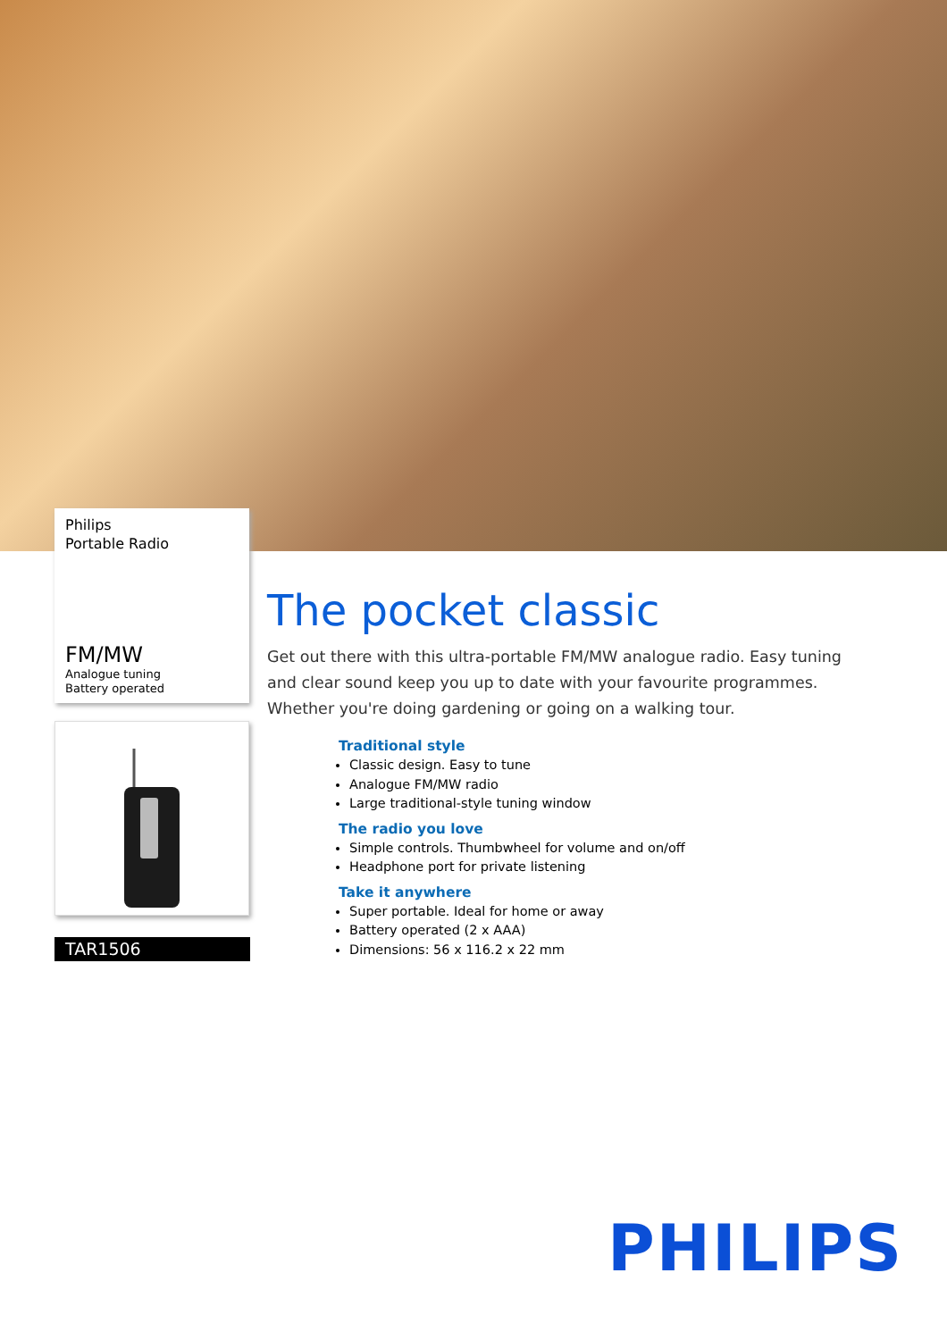Philips
Portable Radio
FM/MW
Analogue tuning
Battery operated
TAR1506
The pocket classic
Get out there with this ultra-portable FM/MW analogue radio. Easy tuning and clear sound keep you up to date with your favourite programmes. Whether you're doing gardening or going on a walking tour.
Traditional style
Classic design. Easy to tune
Analogue FM/MW radio
Large traditional-style tuning window
The radio you love
Simple controls. Thumbwheel for volume and on/off
Headphone port for private listening
Take it anywhere
Super portable. Ideal for home or away
Battery operated (2 x AAA)
Dimensions: 56 x 116.2 x 22 mm
PHILIPS